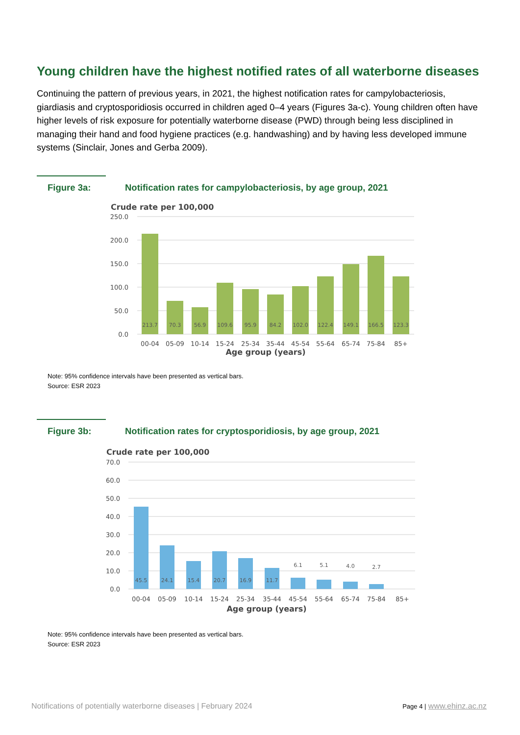Young children have the highest notified rates of all waterborne diseases
Continuing the pattern of previous years, in 2021, the highest notification rates for campylobacteriosis, giardiasis and cryptosporidiosis occurred in children aged 0–4 years (Figures 3a-c). Young children often have higher levels of risk exposure for potentially waterborne disease (PWD) through being less disciplined in managing their hand and food hygiene practices (e.g. handwashing) and by having less developed immune systems (Sinclair, Jones and Gerba 2009).
Figure 3a: Notification rates for campylobacteriosis, by age group, 2021
Crude rate per 100,000
250.0
200.0
150.0
100.0
50.0
0.0
213.7
70.3
56.9
109.6
95.9
84.2
102.0
122.4
149.1
166.5
123.3
00-04
05-09
10-14
15-24
25-34
35-44
45-54
55-64
65-74
75-84
85+
Age group (years)
Note: 95% confidence intervals have been presented as vertical bars.
Source: ESR 2023
Figure 3b: Notification rates for cryptosporidiosis, by age group, 2021
Crude rate per 100,000
70.0
60.0
50.0
40.0
30.0
20.0
10.0
0.0
45.5
24.1
15.4
20.7
16.9
11.7
6.1
5.1
4.0
2.7
00-04
05-09
10-14
15-24
25-34
35-44
45-54
55-64
65-74
75-84
85+
Age group (years)
Note: 95% confidence intervals have been presented as vertical bars.
Source: ESR 2023
Notifications of potentially waterborne diseases | February 2024 Page 4 | www.ehinz.ac.nz